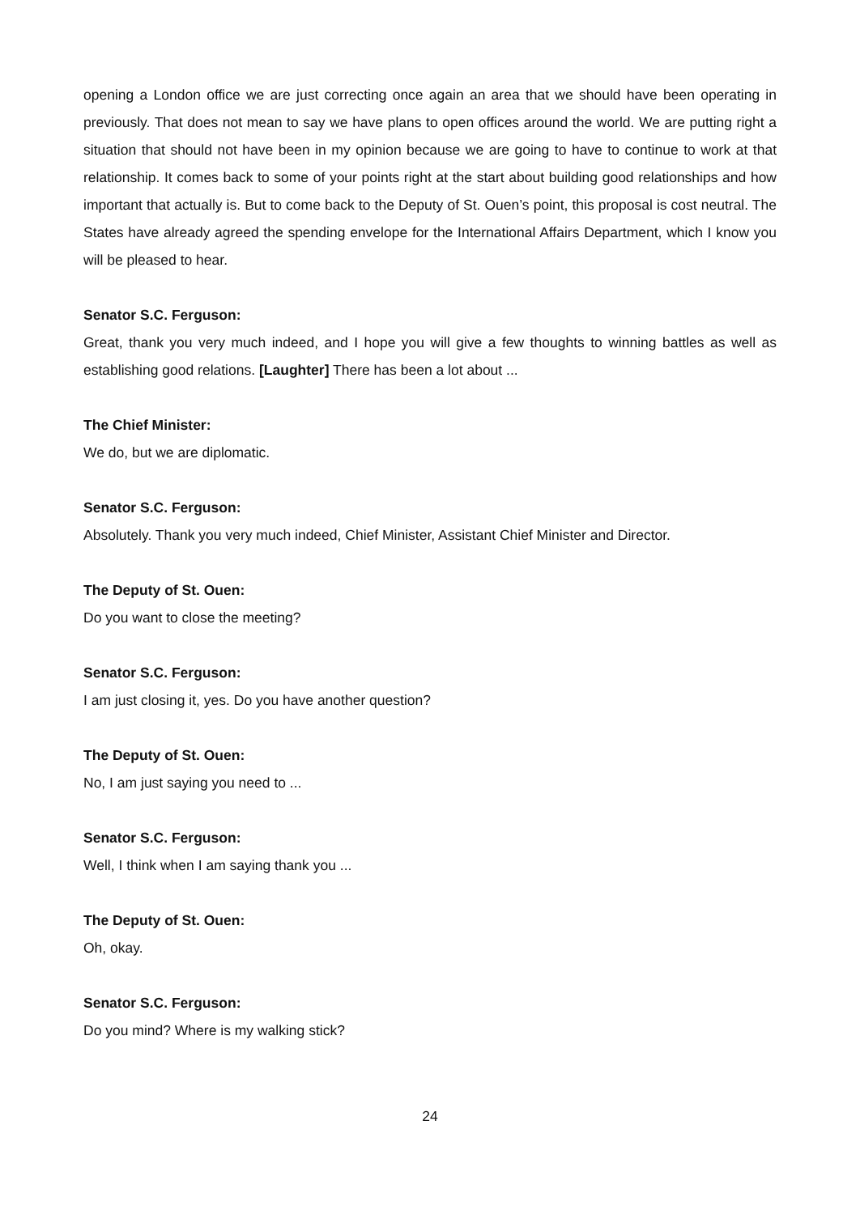opening a London office we are just correcting once again an area that we should have been operating in previously. That does not mean to say we have plans to open offices around the world. We are putting right a situation that should not have been in my opinion because we are going to have to continue to work at that relationship. It comes back to some of your points right at the start about building good relationships and how important that actually is. But to come back to the Deputy of St. Ouen’s point, this proposal is cost neutral. The States have already agreed the spending envelope for the International Affairs Department, which I know you will be pleased to hear.
Senator S.C. Ferguson:
Great, thank you very much indeed, and I hope you will give a few thoughts to winning battles as well as establishing good relations. [Laughter] There has been a lot about ...
The Chief Minister:
We do, but we are diplomatic.
Senator S.C. Ferguson:
Absolutely. Thank you very much indeed, Chief Minister, Assistant Chief Minister and Director.
The Deputy of St. Ouen:
Do you want to close the meeting?
Senator S.C. Ferguson:
I am just closing it, yes. Do you have another question?
The Deputy of St. Ouen:
No, I am just saying you need to ...
Senator S.C. Ferguson:
Well, I think when I am saying thank you ...
The Deputy of St. Ouen:
Oh, okay.
Senator S.C. Ferguson:
Do you mind? Where is my walking stick?
24